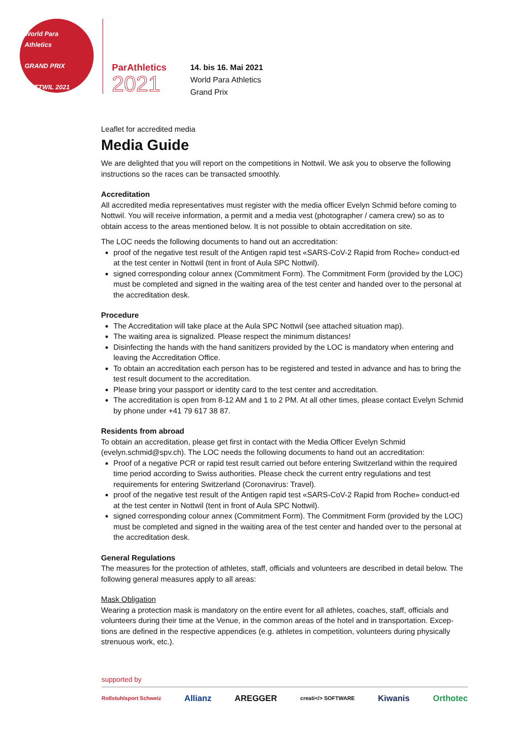World Para
Athletics
GRAND PRIX
NOTTWIL 2021
ParAthletics
2021
14. bis 16. Mai 2021
World Para Athletics
Grand Prix
Leaflet for accredited media
Media Guide
We are delighted that you will report on the competitions in Nottwil. We ask you to observe the following instructions so the races can be transacted smoothly.
Accreditation
All accredited media representatives must register with the media officer Evelyn Schmid before coming to Nottwil. You will receive information, a permit and a media vest (photographer / camera crew) so as to obtain access to the areas mentioned below. It is not possible to obtain accreditation on site.
The LOC needs the following documents to hand out an accreditation:
proof of the negative test result of the Antigen rapid test «SARS-CoV-2 Rapid from Roche» conduct-ed at the test center in Nottwil (tent in front of Aula SPC Nottwil).
signed corresponding colour annex (Commitment Form). The Commitment Form (provided by the LOC) must be completed and signed in the waiting area of the test center and handed over to the personal at the accreditation desk.
Procedure
The Accreditation will take place at the Aula SPC Nottwil (see attached situation map).
The waiting area is signalized. Please respect the minimum distances!
Disinfecting the hands with the hand sanitizers provided by the LOC is mandatory when entering and leaving the Accreditation Office.
To obtain an accreditation each person has to be registered and tested in advance and has to bring the test result document to the accreditation.
Please bring your passport or identity card to the test center and accreditation.
The accreditation is open from 8-12 AM and 1 to 2 PM. At all other times, please contact Evelyn Schmid by phone under +41 79 617 38 87.
Residents from abroad
To obtain an accreditation, please get first in contact with the Media Officer Evelyn Schmid (evelyn.schmid@spv.ch). The LOC needs the following documents to hand out an accreditation:
Proof of a negative PCR or rapid test result carried out before entering Switzerland within the required time period according to Swiss authorities. Please check the current entry regulations and test requirements for entering Switzerland (Coronavirus: Travel).
proof of the negative test result of the Antigen rapid test «SARS-CoV-2 Rapid from Roche» conduct-ed at the test center in Nottwil (tent in front of Aula SPC Nottwil).
signed corresponding colour annex (Commitment Form). The Commitment Form (provided by the LOC) must be completed and signed in the waiting area of the test center and handed over to the personal at the accreditation desk.
General Regulations
The measures for the protection of athletes, staff, officials and volunteers are described in detail below. The following general measures apply to all areas:
Mask Obligation
Wearing a protection mask is mandatory on the entire event for all athletes, coaches, staff, officials and volunteers during their time at the Venue, in the common areas of the hotel and in transportation. Excep-tions are defined in the respective appendices (e.g. athletes in competition, volunteers during physically strenuous work, etc.).
supported by
Rollstuhlsport Schweiz Allianz AREGGER creati</> SOFTWARE Kiwanis Orthotec